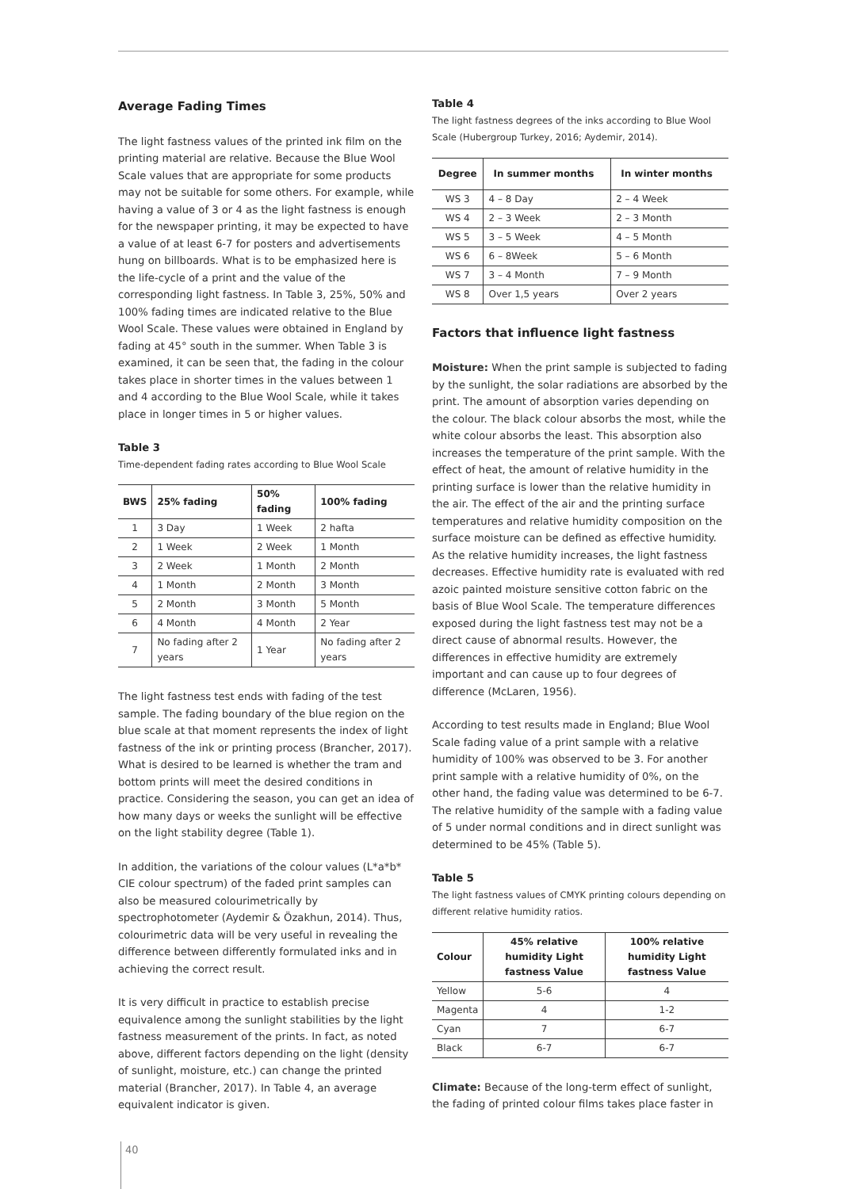Average Fading Times
The light fastness values of the printed ink film on the printing material are relative. Because the Blue Wool Scale values that are appropriate for some products may not be suitable for some others. For example, while having a value of 3 or 4 as the light fastness is enough for the newspaper printing, it may be expected to have a value of at least 6-7 for posters and advertisements hung on billboards. What is to be emphasized here is the life-cycle of a print and the value of the corresponding light fastness. In Table 3, 25%, 50% and 100% fading times are indicated relative to the Blue Wool Scale. These values were obtained in England by fading at 45° south in the summer. When Table 3 is examined, it can be seen that, the fading in the colour takes place in shorter times in the values between 1 and 4 according to the Blue Wool Scale, while it takes place in longer times in 5 or higher values.
Table 3
Time-dependent fading rates according to Blue Wool Scale
| BWS | 25% fading | 50% fading | 100% fading |
| --- | --- | --- | --- |
| 1 | 3 Day | 1 Week | 2 hafta |
| 2 | 1 Week | 2 Week | 1 Month |
| 3 | 2 Week | 1 Month | 2 Month |
| 4 | 1 Month | 2 Month | 3 Month |
| 5 | 2 Month | 3 Month | 5 Month |
| 6 | 4 Month | 4 Month | 2 Year |
| 7 | No fading after 2 years | 1 Year | No fading after 2 years |
The light fastness test ends with fading of the test sample. The fading boundary of the blue region on the blue scale at that moment represents the index of light fastness of the ink or printing process (Brancher, 2017). What is desired to be learned is whether the tram and bottom prints will meet the desired conditions in practice. Considering the season, you can get an idea of how many days or weeks the sunlight will be effective on the light stability degree (Table 1).
In addition, the variations of the colour values (L*a*b* CIE colour spectrum) of the faded print samples can also be measured colourimetrically by spectrophotometer (Aydemir & Özakhun, 2014). Thus, colourimetric data will be very useful in revealing the difference between differently formulated inks and in achieving the correct result.
It is very difficult in practice to establish precise equivalence among the sunlight stabilities by the light fastness measurement of the prints. In fact, as noted above, different factors depending on the light (density of sunlight, moisture, etc.) can change the printed material (Brancher, 2017). In Table 4, an average equivalent indicator is given.
Table 4
The light fastness degrees of the inks according to Blue Wool Scale (Hubergroup Turkey, 2016; Aydemir, 2014).
| Degree | In summer months | In winter months |
| --- | --- | --- |
| WS 3 | 4 – 8 Day | 2 – 4 Week |
| WS 4 | 2 – 3 Week | 2 – 3 Month |
| WS 5 | 3 – 5 Week | 4 – 5 Month |
| WS 6 | 6 – 8Week | 5 – 6 Month |
| WS 7 | 3 – 4 Month | 7 – 9 Month |
| WS 8 | Over 1,5 years | Over 2 years |
Factors that influence light fastness
Moisture: When the print sample is subjected to fading by the sunlight, the solar radiations are absorbed by the print. The amount of absorption varies depending on the colour. The black colour absorbs the most, while the white colour absorbs the least. This absorption also increases the temperature of the print sample. With the effect of heat, the amount of relative humidity in the printing surface is lower than the relative humidity in the air. The effect of the air and the printing surface temperatures and relative humidity composition on the surface moisture can be defined as effective humidity. As the relative humidity increases, the light fastness decreases. Effective humidity rate is evaluated with red azoic painted moisture sensitive cotton fabric on the basis of Blue Wool Scale. The temperature differences exposed during the light fastness test may not be a direct cause of abnormal results. However, the differences in effective humidity are extremely important and can cause up to four degrees of difference (McLaren, 1956).
According to test results made in England; Blue Wool Scale fading value of a print sample with a relative humidity of 100% was observed to be 3. For another print sample with a relative humidity of 0%, on the other hand, the fading value was determined to be 6-7. The relative humidity of the sample with a fading value of 5 under normal conditions and in direct sunlight was determined to be 45% (Table 5).
Table 5
The light fastness values of CMYK printing colours depending on different relative humidity ratios.
| Colour | 45% relative humidity Light fastness Value | 100% relative humidity Light fastness Value |
| --- | --- | --- |
| Yellow | 5-6 | 4 |
| Magenta | 4 | 1-2 |
| Cyan | 7 | 6-7 |
| Black | 6-7 | 6-7 |
Climate: Because of the long-term effect of sunlight, the fading of printed colour films takes place faster in
40